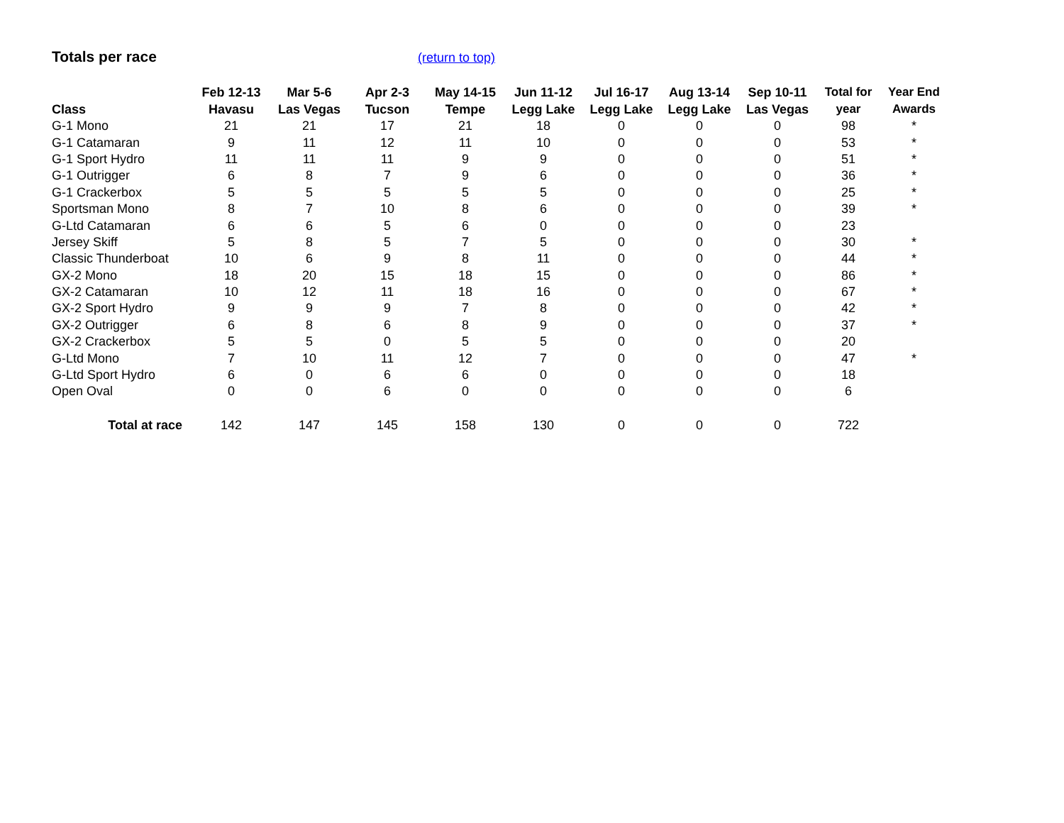Totals per race
(return to top)
| Class | Feb 12-13 Havasu | Mar 5-6 Las Vegas | Apr 2-3 Tucson | May 14-15 Tempe | Jun 11-12 Legg Lake | Jul 16-17 Legg Lake | Aug 13-14 Legg Lake | Sep 10-11 Las Vegas | Total for year | Year End Awards |
| --- | --- | --- | --- | --- | --- | --- | --- | --- | --- | --- |
| G-1 Mono | 21 | 21 | 17 | 21 | 18 | 0 | 0 | 0 | 98 | * |
| G-1 Catamaran | 9 | 11 | 12 | 11 | 10 | 0 | 0 | 0 | 53 | * |
| G-1 Sport Hydro | 11 | 11 | 11 | 9 | 9 | 0 | 0 | 0 | 51 | * |
| G-1 Outrigger | 6 | 8 | 7 | 9 | 6 | 0 | 0 | 0 | 36 | * |
| G-1 Crackerbox | 5 | 5 | 5 | 5 | 5 | 0 | 0 | 0 | 25 | * |
| Sportsman Mono | 8 | 7 | 10 | 8 | 6 | 0 | 0 | 0 | 39 | * |
| G-Ltd Catamaran | 6 | 6 | 5 | 6 | 0 | 0 | 0 | 0 | 23 | |
| Jersey Skiff | 5 | 8 | 5 | 7 | 5 | 0 | 0 | 0 | 30 | * |
| Classic Thunderboat | 10 | 6 | 9 | 8 | 11 | 0 | 0 | 0 | 44 | * |
| GX-2 Mono | 18 | 20 | 15 | 18 | 15 | 0 | 0 | 0 | 86 | * |
| GX-2 Catamaran | 10 | 12 | 11 | 18 | 16 | 0 | 0 | 0 | 67 | * |
| GX-2 Sport Hydro | 9 | 9 | 9 | 7 | 8 | 0 | 0 | 0 | 42 | * |
| GX-2 Outrigger | 6 | 8 | 6 | 8 | 9 | 0 | 0 | 0 | 37 | * |
| GX-2 Crackerbox | 5 | 5 | 0 | 5 | 5 | 0 | 0 | 0 | 20 | |
| G-Ltd Mono | 7 | 10 | 11 | 12 | 7 | 0 | 0 | 0 | 47 | * |
| G-Ltd Sport Hydro | 6 | 0 | 6 | 6 | 0 | 0 | 0 | 0 | 18 | |
| Open Oval | 0 | 0 | 6 | 0 | 0 | 0 | 0 | 0 | 6 | |
| Total at race | 142 | 147 | 145 | 158 | 130 | 0 | 0 | 0 | 722 | |